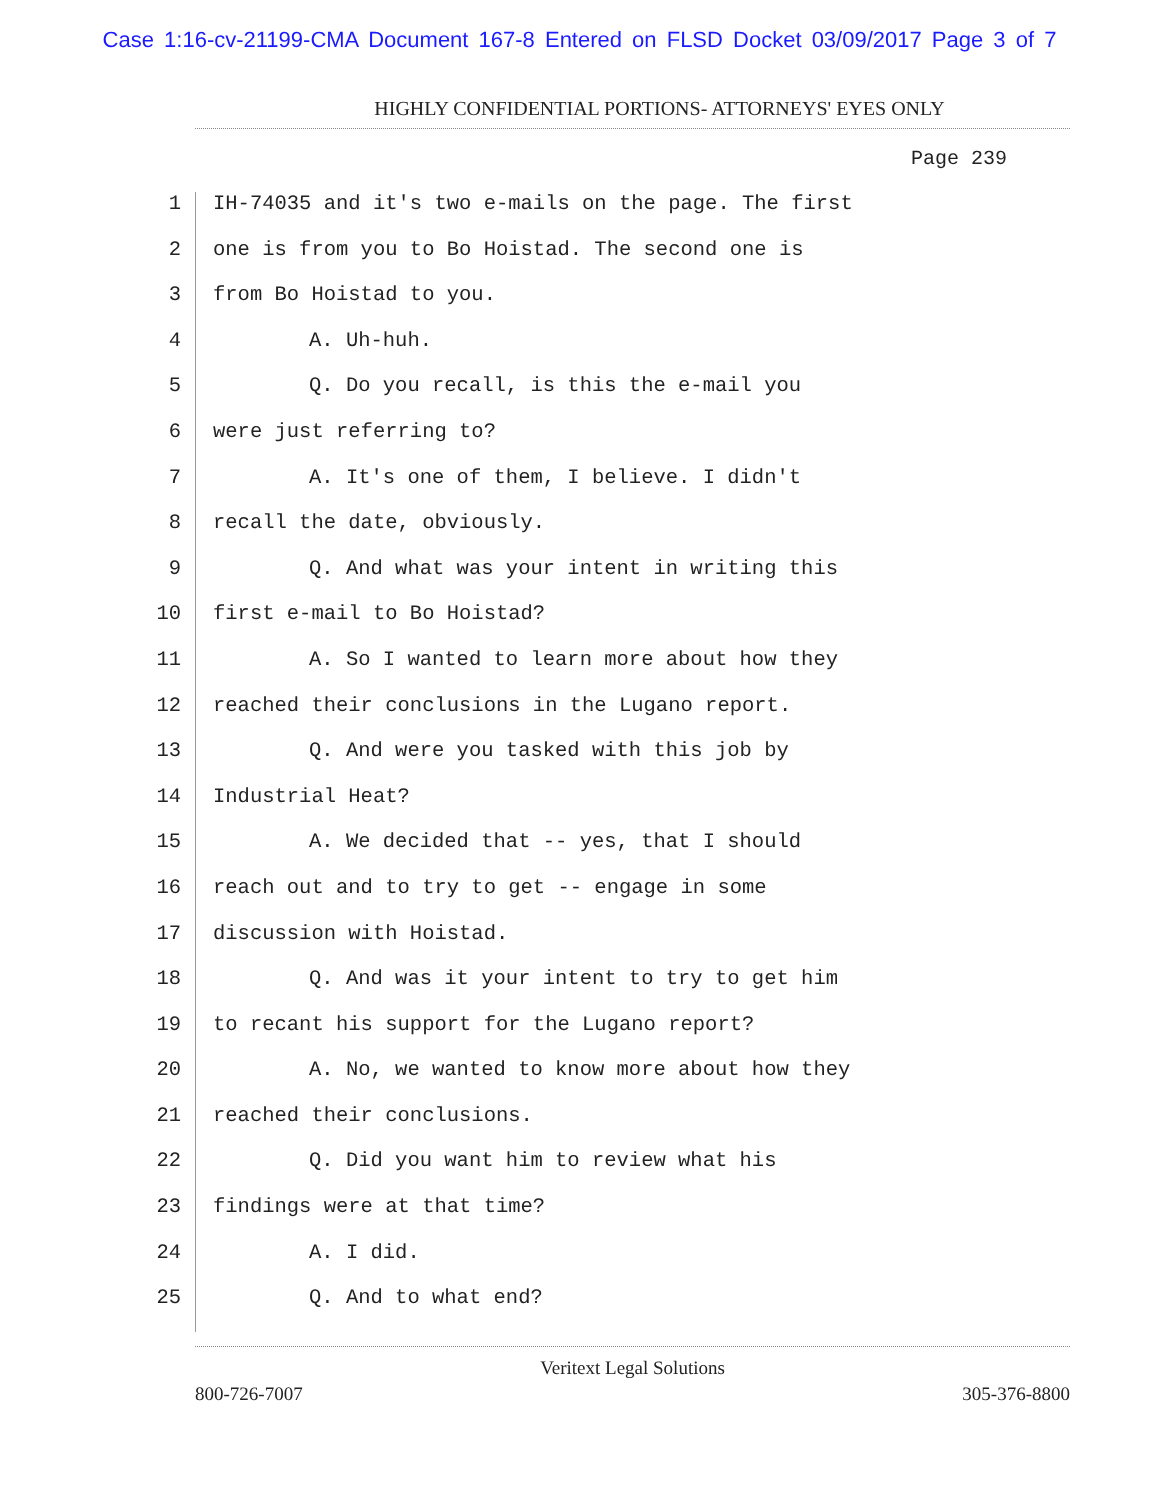Case 1:16-cv-21199-CMA Document 167-8 Entered on FLSD Docket 03/09/2017 Page 3 of 7
HIGHLY CONFIDENTIAL PORTIONS- ATTORNEYS' EYES ONLY
Page 239
1 IH-74035 and it's two e-mails on the page. The first
2 one is from you to Bo Hoistad. The second one is
3 from Bo Hoistad to you.
4 A. Uh-huh.
5 Q. Do you recall, is this the e-mail you
6 were just referring to?
7 A. It's one of them, I believe. I didn't
8 recall the date, obviously.
9 Q. And what was your intent in writing this
10 first e-mail to Bo Hoistad?
11 A. So I wanted to learn more about how they
12 reached their conclusions in the Lugano report.
13 Q. And were you tasked with this job by
14 Industrial Heat?
15 A. We decided that -- yes, that I should
16 reach out and to try to get -- engage in some
17 discussion with Hoistad.
18 Q. And was it your intent to try to get him
19 to recant his support for the Lugano report?
20 A. No, we wanted to know more about how they
21 reached their conclusions.
22 Q. Did you want him to review what his
23 findings were at that time?
24 A. I did.
25 Q. And to what end?
Veritext Legal Solutions
800-726-7007 305-376-8800